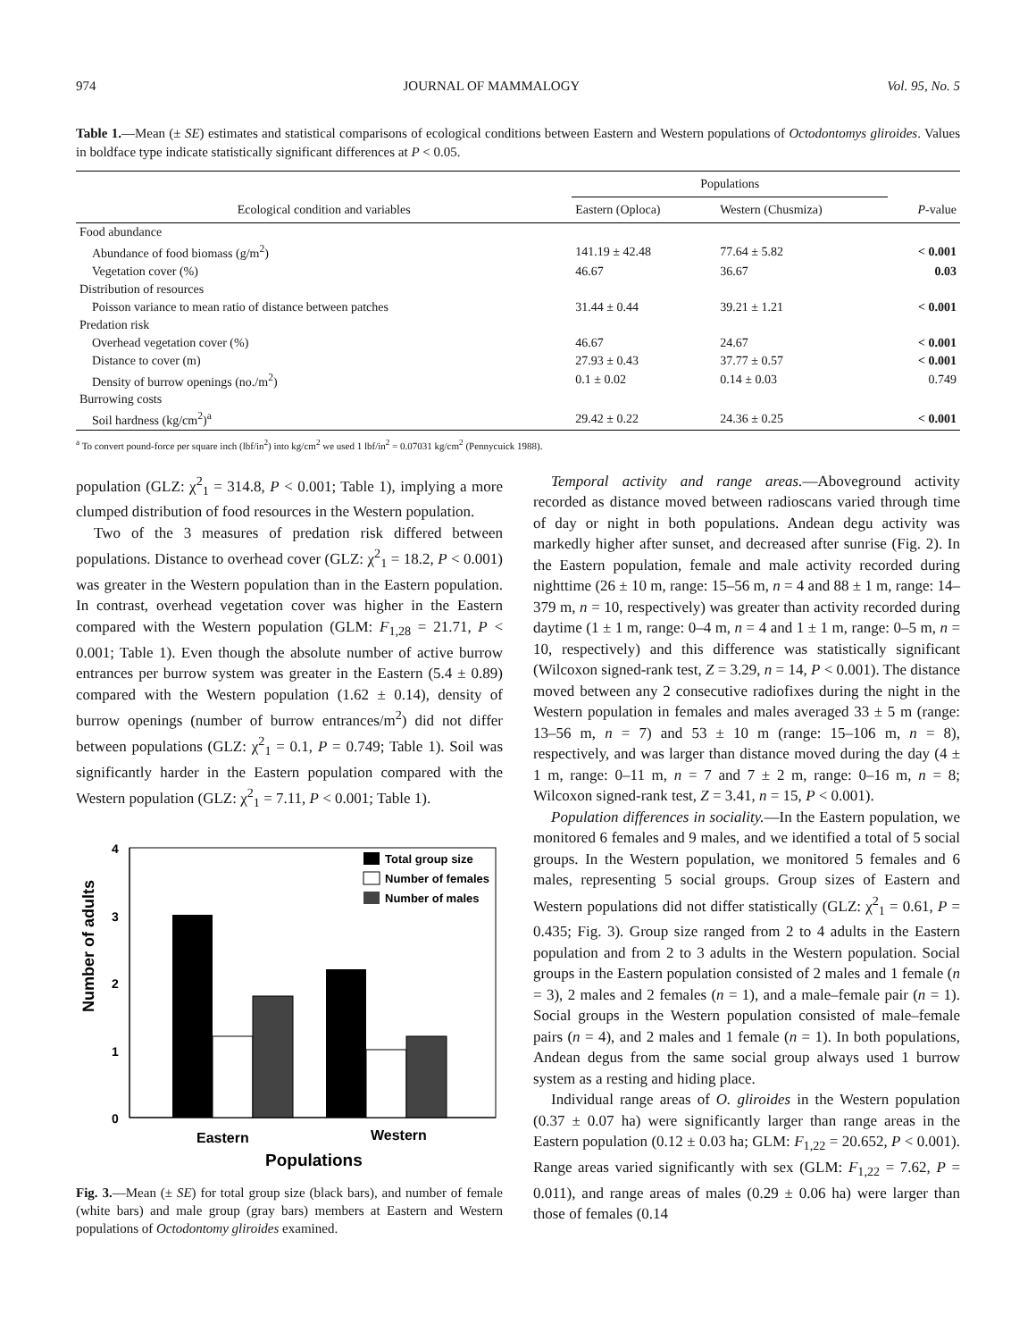974 JOURNAL OF MAMMALOGY Vol. 95, No. 5
Table 1.—Mean (± SE) estimates and statistical comparisons of ecological conditions between Eastern and Western populations of Octodontomys gliroides. Values in boldface type indicate statistically significant differences at P < 0.05.
| | Populations | | |
| --- | --- | --- | --- |
| Ecological condition and variables | Eastern (Oploca) | Western (Chusmiza) | P -value |
| Food abundance | | | |
| Abundance of food biomass (g/m<sup>2</sup>) | 141.19 ± 42.48 | 77.64 ± 5.82 | < 0.001 |
| Vegetation cover (%) | 46.67 | 36.67 | 0.03 |
| Distribution of resources | | | |
| Poisson variance to mean ratio of distance between patches | 31.44 ± 0.44 | 39.21 ± 1.21 | < 0.001 |
| Predation risk | | | |
| Overhead vegetation cover (%) | 46.67 | 24.67 | < 0.001 |
| Distance to cover (m) | 27.93 ± 0.43 | 37.77 ± 0.57 | < 0.001 |
| Density of burrow openings (no./m<sup>2</sup>) | 0.1 ± 0.02 | 0.14 ± 0.03 | 0.749 |
| Burrowing costs | | | |
| Soil hardness (kg/cm<sup>2</sup>)<sup>a</sup> | 29.42 ± 0.22 | 24.36 ± 0.25 | < 0.001 |
<sup>a</sup> To convert pound-force per square inch (lbf/in<sup>2</sup>) into kg/cm<sup>2</sup> we used 1 lbf/in<sup>2</sup> = 0.07031 kg/cm<sup>2</sup> (Pennycuick 1988).
population (GLZ: χ<sup>2</sup><sub>1</sub> = 314.8, P < 0.001; Table 1), implying a more clumped distribution of food resources in the Western population.
Two of the 3 measures of predation risk differed between populations. Distance to overhead cover (GLZ: χ<sup>2</sup><sub>1</sub> = 18.2, P < 0.001) was greater in the Western population than in the Eastern population. In contrast, overhead vegetation cover was higher in the Eastern compared with the Western population (GLM: F<sub>1,28</sub> = 21.71, P < 0.001; Table 1). Even though the absolute number of active burrow entrances per burrow system was greater in the Eastern (5.4 ± 0.89) compared with the Western population (1.62 ± 0.14), density of burrow openings (number of burrow entrances/m<sup>2</sup>) did not differ between populations (GLZ: χ<sup>2</sup><sub>1</sub> = 0.1, P = 0.749; Table 1). Soil was significantly harder in the Eastern population compared with the Western population (GLZ: χ<sup>2</sup><sub>1</sub> = 7.11, P < 0.001; Table 1).
Number of adults
4
3
2
1
0
Total group size
Number of females
Number of males
Eastern
Western
Populations
Fig. 3.—Mean (± SE) for total group size (black bars), and number of female (white bars) and male group (gray bars) members at Eastern and Western populations of Octodontomy gliroides examined.
Temporal activity and range areas.—Aboveground activity recorded as distance moved between radioscans varied through time of day or night in both populations. Andean degu activity was markedly higher after sunset, and decreased after sunrise (Fig. 2). In the Eastern population, female and male activity recorded during nighttime (26 ± 10 m, range: 15–56 m, n = 4 and 88 ± 1 m, range: 14–379 m, n = 10, respectively) was greater than activity recorded during daytime (1 ± 1 m, range: 0–4 m, n = 4 and 1 ± 1 m, range: 0–5 m, n = 10, respectively) and this difference was statistically significant (Wilcoxon signed-rank test, Z = 3.29, n = 14, P < 0.001). The distance moved between any 2 consecutive radiofixes during the night in the Western population in females and males averaged 33 ± 5 m (range: 13–56 m, n = 7) and 53 ± 10 m (range: 15–106 m, n = 8), respectively, and was larger than distance moved during the day (4 ± 1 m, range: 0–11 m, n = 7 and 7 ± 2 m, range: 0–16 m, n = 8; Wilcoxon signed-rank test, Z = 3.41, n = 15, P < 0.001).
Population differences in sociality.—In the Eastern population, we monitored 6 females and 9 males, and we identified a total of 5 social groups. In the Western population, we monitored 5 females and 6 males, representing 5 social groups. Group sizes of Eastern and Western populations did not differ statistically (GLZ: χ<sup>2</sup><sub>1</sub> = 0.61, P = 0.435; Fig. 3). Group size ranged from 2 to 4 adults in the Eastern population and from 2 to 3 adults in the Western population. Social groups in the Eastern population consisted of 2 males and 1 female (n = 3), 2 males and 2 females (n = 1), and a male–female pair (n = 1). Social groups in the Western population consisted of male–female pairs (n = 4), and 2 males and 1 female (n = 1). In both populations, Andean degus from the same social group always used 1 burrow system as a resting and hiding place.
Individual range areas of O. gliroides in the Western population (0.37 ± 0.07 ha) were significantly larger than range areas in the Eastern population (0.12 ± 0.03 ha; GLM: F<sub>1,22</sub> = 20.652, P < 0.001). Range areas varied significantly with sex (GLM: F<sub>1,22</sub> = 7.62, P = 0.011), and range areas of males (0.29 ± 0.06 ha) were larger than those of females (0.14